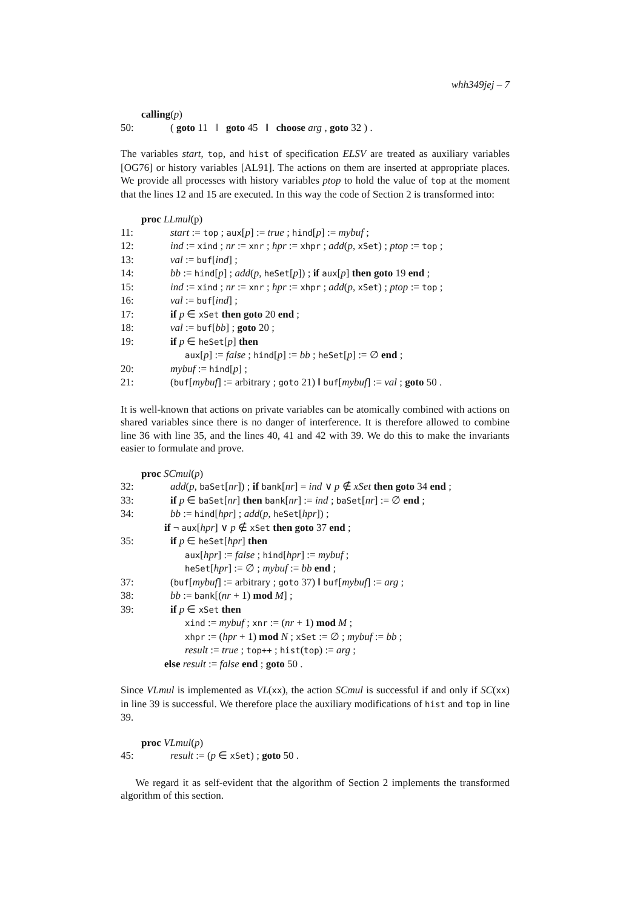whh349jej – 7
calling(p)
50: ( goto 11 ‖ goto 45 ‖ choose arg , goto 32 ) .
The variables start, top, and hist of specification ELSV are treated as auxiliary variables [OG76] or history variables [AL91]. The actions on them are inserted at appropriate places. We provide all processes with history variables ptop to hold the value of top at the moment that the lines 12 and 15 are executed. In this way the code of Section 2 is transformed into:
proc LLmul(p)
11: start := top ; aux[p] := true ; hind[p] := mybuf ;
12: ind := xind ; nr := xnr ; hpr := xhpr ; add(p, xSet) ; ptop := top ;
13: val := buf[ind] ;
14: bb := hind[p] ; add(p, heSet[p]) ; if aux[p] then goto 19 end ;
15: ind := xind ; nr := xnr ; hpr := xhpr ; add(p, xSet) ; ptop := top ;
16: val := buf[ind] ;
17: if p ∈ xSet then goto 20 end ;
18: val := buf[bb] ; goto 20 ;
19: if p ∈ heSet[p] then
aux[p] := false ; hind[p] := bb ; heSet[p] := ∅ end ;
20: mybuf := hind[p] ;
21: (buf[mybuf] := arbitrary ; goto 21) ‖ buf[mybuf] := val ; goto 50 .
It is well-known that actions on private variables can be atomically combined with actions on shared variables since there is no danger of interference. It is therefore allowed to combine line 36 with line 35, and the lines 40, 41 and 42 with 39. We do this to make the invariants easier to formulate and prove.
proc SCmul(p)
32: add(p, baSet[nr]) ; if bank[nr] = ind ∨ p ∉ xSet then goto 34 end ;
33: if p ∈ baSet[nr] then bank[nr] := ind ; baSet[nr] := ∅ end ;
34: bb := hind[hpr] ; add(p, heSet[hpr]) ;
if ¬ aux[hpr] ∨ p ∉ xSet then goto 37 end ;
35: if p ∈ heSet[hpr] then
aux[hpr] := false ; hind[hpr] := mybuf ;
heSet[hpr] := ∅ ; mybuf := bb end ;
37: (buf[mybuf] := arbitrary ; goto 37) ‖ buf[mybuf] := arg ;
38: bb := bank[(nr + 1) mod M] ;
39: if p ∈ xSet then
xind := mybuf ; xnr := (nr + 1) mod M ;
xhpr := (hpr + 1) mod N ; xSet := ∅ ; mybuf := bb ;
result := true ; top++ ; hist(top) := arg ;
else result := false end ; goto 50 .
Since VLmul is implemented as VL(xx), the action SCmul is successful if and only if SC(xx) in line 39 is successful. We therefore place the auxiliary modifications of hist and top in line 39.
proc VLmul(p)
45: result := (p ∈ xSet) ; goto 50 .
We regard it as self-evident that the algorithm of Section 2 implements the transformed algorithm of this section.